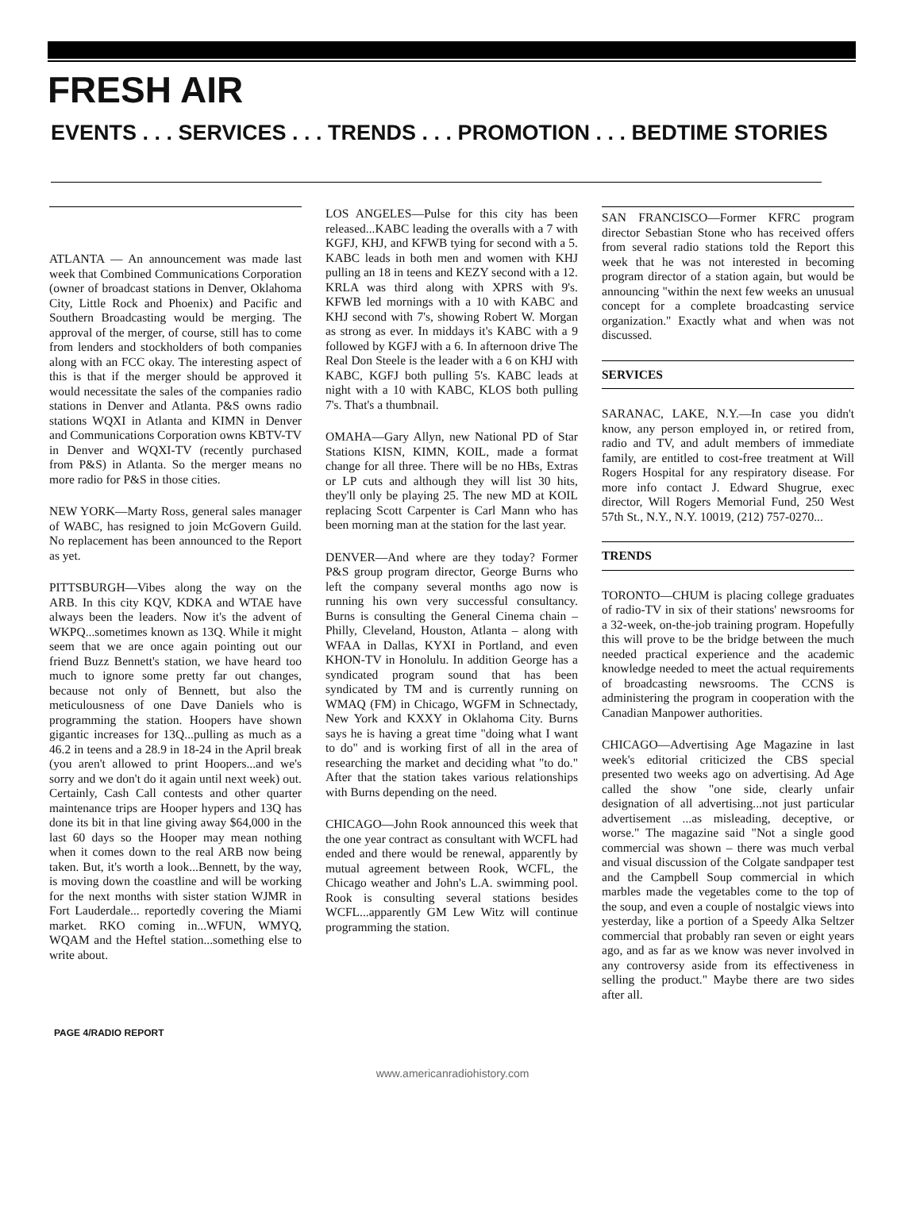FRESH AIR
EVENTS . . . SERVICES . . . TRENDS . . . PROMOTION . . . BEDTIME STORIES
ATLANTA –– An announcement was made last week that Combined Communications Corporation (owner of broadcast stations in Denver, Oklahoma City, Little Rock and Phoenix) and Pacific and Southern Broadcasting would be merging. The approval of the merger, of course, still has to come from lenders and stockholders of both companies along with an FCC okay. The interesting aspect of this is that if the merger should be approved it would necessitate the sales of the companies radio stations in Denver and Atlanta. P&S owns radio stations WQXI in Atlanta and KIMN in Denver and Communications Corporation owns KBTV-TV in Denver and WQXI-TV (recently purchased from P&S) in Atlanta. So the merger means no more radio for P&S in those cities.
NEW YORK––Marty Ross, general sales manager of WABC, has resigned to join McGovern Guild. No replacement has been announced to the Report as yet.
PITTSBURGH––Vibes along the way on the ARB. In this city KQV, KDKA and WTAE have always been the leaders. Now it's the advent of WKPQ...sometimes known as 13Q. While it might seem that we are once again pointing out our friend Buzz Bennett's station, we have heard too much to ignore some pretty far out changes, because not only of Bennett, but also the meticulousness of one Dave Daniels who is programming the station. Hoopers have shown gigantic increases for 13Q...pulling as much as a 46.2 in teens and a 28.9 in 18-24 in the April break (you aren't allowed to print Hoopers...and we's sorry and we don't do it again until next week) out. Certainly, Cash Call contests and other quarter maintenance trips are Hooper hypers and 13Q has done its bit in that line giving away $64,000 in the last 60 days so the Hooper may mean nothing when it comes down to the real ARB now being taken. But, it's worth a look...Bennett, by the way, is moving down the coastline and will be working for the next months with sister station WJMR in Fort Lauderdale... reportedly covering the Miami market. RKO coming in...WFUN, WMYQ, WQAM and the Heftel station...something else to write about.
LOS ANGELES––Pulse for this city has been released...KABC leading the overalls with a 7 with KGFJ, KHJ, and KFWB tying for second with a 5. KABC leads in both men and women with KHJ pulling an 18 in teens and KEZY second with a 12. KRLA was third along with XPRS with 9's. KFWB led mornings with a 10 with KABC and KHJ second with 7's, showing Robert W. Morgan as strong as ever. In middays it's KABC with a 9 followed by KGFJ with a 6. In afternoon drive The Real Don Steele is the leader with a 6 on KHJ with KABC, KGFJ both pulling 5's. KABC leads at night with a 10 with KABC, KLOS both pulling 7's. That's a thumbnail.
OMAHA––Gary Allyn, new National PD of Star Stations KISN, KIMN, KOIL, made a format change for all three. There will be no HBs, Extras or LP cuts and although they will list 30 hits, they'll only be playing 25. The new MD at KOIL replacing Scott Carpenter is Carl Mann who has been morning man at the station for the last year.
DENVER––And where are they today? Former P&S group program director, George Burns who left the company several months ago now is running his own very successful consultancy. Burns is consulting the General Cinema chain – Philly, Cleveland, Houston, Atlanta – along with WFAA in Dallas, KYXI in Portland, and even KHON-TV in Honolulu. In addition George has a syndicated program sound that has been syndicated by TM and is currently running on WMAQ (FM) in Chicago, WGFM in Schnectady, New York and KXXY in Oklahoma City. Burns says he is having a great time "doing what I want to do" and is working first of all in the area of researching the market and deciding what "to do." After that the station takes various relationships with Burns depending on the need.
CHICAGO––John Rook announced this week that the one year contract as consultant with WCFL had ended and there would be renewal, apparently by mutual agreement between Rook, WCFL, the Chicago weather and John's L.A. swimming pool. Rook is consulting several stations besides WCFL...apparently GM Lew Witz will continue programming the station.
SAN FRANCISCO––Former KFRC program director Sebastian Stone who has received offers from several radio stations told the Report this week that he was not interested in becoming program director of a station again, but would be announcing "within the next few weeks an unusual concept for a complete broadcasting service organization." Exactly what and when was not discussed.
SERVICES
SARANAC, LAKE, N.Y.––In case you didn't know, any person employed in, or retired from, radio and TV, and adult members of immediate family, are entitled to cost-free treatment at Will Rogers Hospital for any respiratory disease. For more info contact J. Edward Shugrue, exec director, Will Rogers Memorial Fund, 250 West 57th St., N.Y., N.Y. 10019, (212) 757-0270...
TRENDS
TORONTO––CHUM is placing college graduates of radio-TV in six of their stations' newsrooms for a 32-week, on-the-job training program. Hopefully this will prove to be the bridge between the much needed practical experience and the academic knowledge needed to meet the actual requirements of broadcasting newsrooms. The CCNS is administering the program in cooperation with the Canadian Manpower authorities.
CHICAGO––Advertising Age Magazine in last week's editorial criticized the CBS special presented two weeks ago on advertising. Ad Age called the show "one side, clearly unfair designation of all advertising...not just particular advertisement ...as misleading, deceptive, or worse." The magazine said "Not a single good commercial was shown – there was much verbal and visual discussion of the Colgate sandpaper test and the Campbell Soup commercial in which marbles made the vegetables come to the top of the soup, and even a couple of nostalgic views into yesterday, like a portion of a Speedy Alka Seltzer commercial that probably ran seven or eight years ago, and as far as we know was never involved in any controversy aside from its effectiveness in selling the product." Maybe there are two sides after all.
PAGE 4/RADIO REPORT
www.americanradiohistory.com